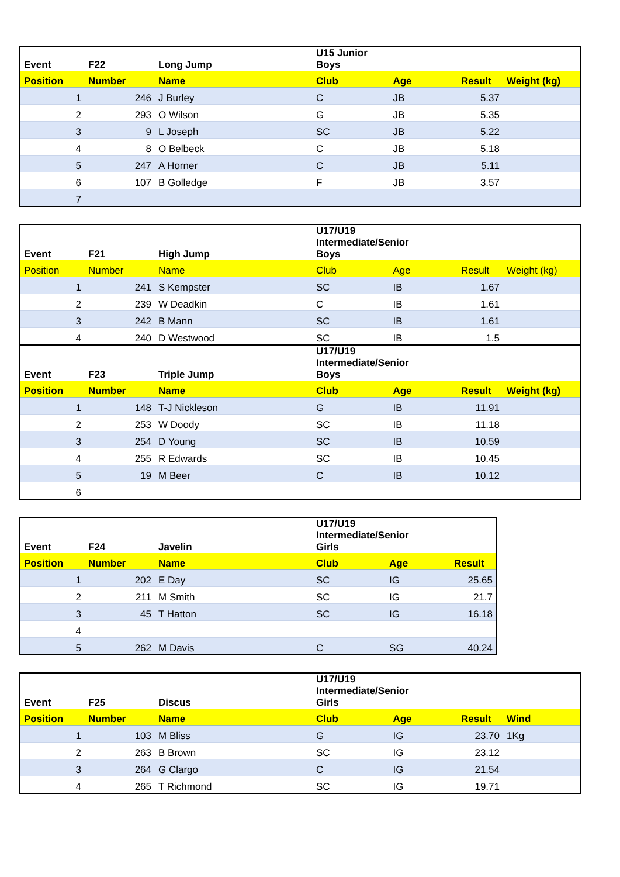| Event | F22 | Long Jump | U15 Junior Boys | | | |
| Position | Number | Name | Club | Age | Result | Weight (kg) |
| 1 | 246 | J Burley | C | JB | 5.37 | |
| 2 | 293 | O Wilson | G | JB | 5.35 | |
| 3 | 9 | L Joseph | SC | JB | 5.22 | |
| 4 | 8 | O Belbeck | C | JB | 5.18 | |
| 5 | 247 | A Horner | C | JB | 5.11 | |
| 6 | 107 | B Golledge | F | JB | 3.57 | |
| 7 | | | | | | |
| Event | F21 | High Jump | U17/U19 Intermediate/Senior Boys | | | |
| Position | Number | Name | Club | Age | Result | Weight (kg) |
| 1 | 241 | S Kempster | SC | IB | 1.67 | |
| 2 | 239 | W Deadkin | C | IB | 1.61 | |
| 3 | 242 | B Mann | SC | IB | 1.61 | |
| 4 | 240 | D Westwood | SC | IB | 1.5 | |
| Event | F23 | Triple Jump | U17/U19 Intermediate/Senior Boys | | | |
| Position | Number | Name | Club | Age | Result | Weight (kg) |
| 1 | 148 | T-J Nickleson | G | IB | 11.91 | |
| 2 | 253 | W Doody | SC | IB | 11.18 | |
| 3 | 254 | D Young | SC | IB | 10.59 | |
| 4 | 255 | R Edwards | SC | IB | 10.45 | |
| 5 | 19 | M Beer | C | IB | 10.12 | |
| 6 | | | | | | |
| Event | F24 | Javelin | U17/U19 Intermediate/Senior Girls | | |
| Position | Number | Name | Club | Age | Result |
| 1 | 202 | E Day | SC | IG | 25.65 |
| 2 | 211 | M Smith | SC | IG | 21.7 |
| 3 | 45 | T Hatton | SC | IG | 16.18 |
| 4 | | | | | |
| 5 | 262 | M Davis | C | SG | 40.24 |
| Event | F25 | Discus | U17/U19 Intermediate/Senior Girls | | | |
| Position | Number | Name | Club | Age | Result | Wind |
| 1 | 103 | M Bliss | G | IG | 23.70 | 1Kg |
| 2 | 263 | B Brown | SC | IG | 23.12 | |
| 3 | 264 | G Clargo | C | IG | 21.54 | |
| 4 | 265 | T Richmond | SC | IG | 19.71 | |